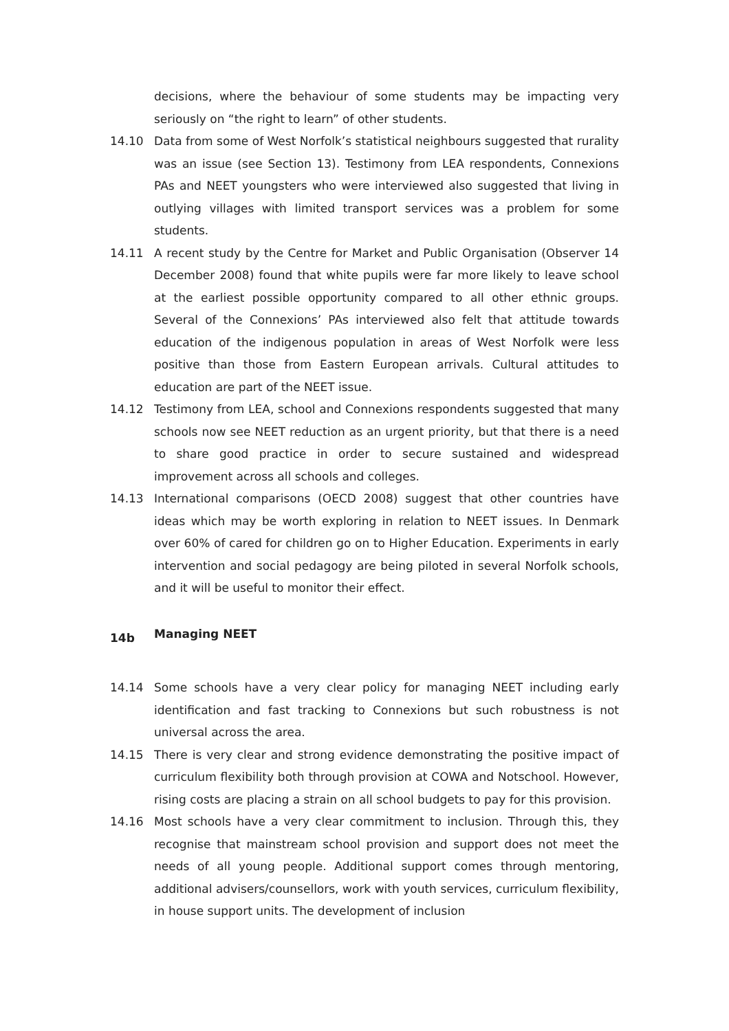decisions, where the behaviour of some students may be impacting very seriously on “the right to learn” of other students.
14.10 Data from some of West Norfolk’s statistical neighbours suggested that rurality was an issue (see Section 13). Testimony from LEA respondents, Connexions PAs and NEET youngsters who were interviewed also suggested that living in outlying villages with limited transport services was a problem for some students.
14.11 A recent study by the Centre for Market and Public Organisation (Observer 14 December 2008) found that white pupils were far more likely to leave school at the earliest possible opportunity compared to all other ethnic groups. Several of the Connexions’ PAs interviewed also felt that attitude towards education of the indigenous population in areas of West Norfolk were less positive than those from Eastern European arrivals. Cultural attitudes to education are part of the NEET issue.
14.12 Testimony from LEA, school and Connexions respondents suggested that many schools now see NEET reduction as an urgent priority, but that there is a need to share good practice in order to secure sustained and widespread improvement across all schools and colleges.
14.13 International comparisons (OECD 2008) suggest that other countries have ideas which may be worth exploring in relation to NEET issues. In Denmark over 60% of cared for children go on to Higher Education. Experiments in early intervention and social pedagogy are being piloted in several Norfolk schools, and it will be useful to monitor their effect.
14b Managing NEET
14.14 Some schools have a very clear policy for managing NEET including early identification and fast tracking to Connexions but such robustness is not universal across the area.
14.15 There is very clear and strong evidence demonstrating the positive impact of curriculum flexibility both through provision at COWA and Notschool. However, rising costs are placing a strain on all school budgets to pay for this provision.
14.16 Most schools have a very clear commitment to inclusion. Through this, they recognise that mainstream school provision and support does not meet the needs of all young people. Additional support comes through mentoring, additional advisers/counsellors, work with youth services, curriculum flexibility, in house support units. The development of inclusion